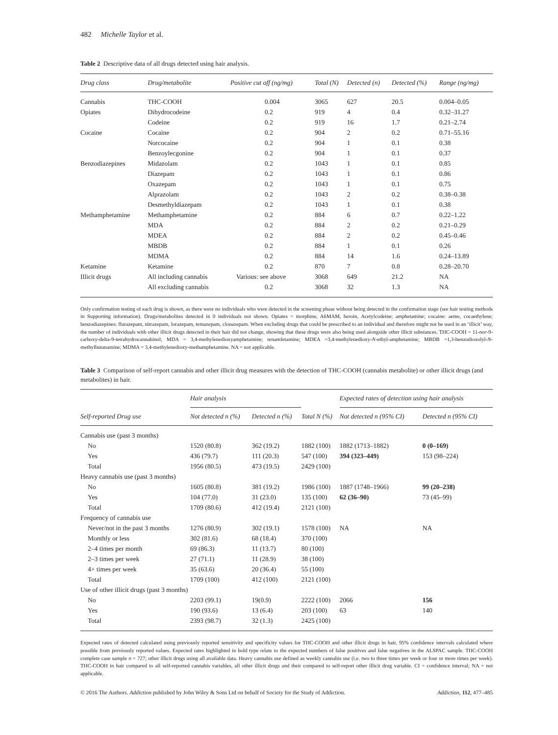482 Michelle Taylor et al.
Table 2 Descriptive data of all drugs detected using hair analysis.
| Drug class | Drug/metabolite | Positive cut off (ng/mg) | Total (N) | Detected (n) | Detected (%) | Range (ng/mg) |
| --- | --- | --- | --- | --- | --- | --- |
| Cannabis | THC-COOH | 0.004 | 3065 | 627 | 20.5 | 0.004–0.05 |
| Opiates | Dihydrocodeine | 0.2 | 919 | 4 | 0.4 | 0.32–31.27 |
| | Codeine | 0.2 | 919 | 16 | 1.7 | 0.21–2.74 |
| Cocaine | Cocaine | 0.2 | 904 | 2 | 0.2 | 0.71–55.16 |
| | Norcocaine | 0.2 | 904 | 1 | 0.1 | 0.38 |
| | Benzoylecgonine | 0.2 | 904 | 1 | 0.1 | 0.37 |
| Benzodiazepines | Midazolam | 0.2 | 1043 | 1 | 0.1 | 0.85 |
| | Diazepam | 0.2 | 1043 | 1 | 0.1 | 0.86 |
| | Oxazepam | 0.2 | 1043 | 1 | 0.1 | 0.75 |
| | Alprazolam | 0.2 | 1043 | 2 | 0.2 | 0.38–0.38 |
| | Desmethyldiazepam | 0.2 | 1043 | 1 | 0.1 | 0.38 |
| Methamphetamine | Methamphetamine | 0.2 | 884 | 6 | 0.7 | 0.22–1.22 |
| | MDA | 0.2 | 884 | 2 | 0.2 | 0.21–0.29 |
| | MDEA | 0.2 | 884 | 2 | 0.2 | 0.45–0.46 |
| | MBDB | 0.2 | 884 | 1 | 0.1 | 0.26 |
| | MDMA | 0.2 | 884 | 14 | 1.6 | 0.24–13.89 |
| Ketamine | Ketamine | 0.2 | 870 | 7 | 0.8 | 0.28–20.70 |
| Illicit drugs | All including cannabis | Various: see above | 3068 | 649 | 21.2 | NA |
| | All excluding cannabis | 0.2 | 3068 | 32 | 1.3 | NA |
Only confirmation testing of each drug is shown, as there were no individuals who were detected in the screening phase without being detected in the confirmation stage (see hair testing methods in Supporting information). Drugs/metabolites detected in 0 individuals not shown. Opiates = morphine, A6MAM, heroin, Acetylcodeine; amphetamine; cocaine: aeme, cocaethylene; benzodiazepines: flurazepam, nitrazepam, lorazepam, temazepam, clonazepam. When excluding drugs that could be prescribed to an individual and therefore might not be used in an ‘illicit’ way, the number of individuals with other illicit drugs detected in their hair did not change, showing that these drugs were also being used alongside other illicit substances. THC-COOH = 11-nor-9-carboxy-delta-9-tetrahydrocannabinol; MDA = 3,4-methylenedioxyamphetamine; tenamfetamine; MDEA =3,4-methylenedioxy-N-ethyl-amphetamine; MBDB =1,3-benzodioxolyl-N-methylbutanamine; MDMA = 3,4-methylenedioxy-methamphetamine. NA = not applicable.
Table 3 Comparison of self-report cannabis and other illicit drug measures with the detection of THC-COOH (cannabis metabolite) or other illicit drugs (and metabolites) in hair.
| | Hair analysis | | | Expected rates of detection using hair analysis | |
| --- | --- | --- | --- | --- | --- |
| Self-reported Drug use | Not detected n (%) | Detected n (%) | Total N (%) | Not detected n (95% CI) | Detected n (95% CI) |
| Cannabis use (past 3 months) | | | | | |
| No | 1520 (80.8) | 362 (19.2) | 1882 (100) | 1882 (1713–1882) | 0 (0–169) |
| Yes | 436 (79.7) | 111 (20.3) | 547 (100) | 394 (323–449) | 153 (98–224) |
| Total | 1956 (80.5) | 473 (19.5) | 2429 (100) | | |
| Heavy cannabis use (past 3 months) | | | | | |
| No | 1605 (80.8) | 381 (19.2) | 1986 (100) | 1887 (1748–1966) | 99 (20–238) |
| Yes | 104 (77.0) | 31 (23.0) | 135 (100) | 62 (36–90) | 73 (45–99) |
| Total | 1709 (80.6) | 412 (19.4) | 2121 (100) | | |
| Frequency of cannabis use | | | | | |
| Never/not in the past 3 months | 1276 (80.9) | 302 (19.1) | 1578 (100) | NA | NA |
| Monthly or less | 302 (81.6) | 68 (18.4) | 370 (100) | | |
| 2–4 times per month | 69 (86.3) | 11 (13.7) | 80 (100) | | |
| 2–3 times per week | 27 (71.1) | 11 (28.9) | 38 (100) | | |
| 4+ times per week | 35 (63.6) | 20 (36.4) | 55 (100) | | |
| Total | 1709 (100) | 412 (100) | 2121 (100) | | |
| Use of other illicit drugs (past 3 months) | | | | | |
| No | 2203 (99.1) | 19(0.9) | 2222 (100) | 2066 | 156 |
| Yes | 190 (93.6) | 13 (6.4) | 203 (100) | 63 | 140 |
| Total | 2393 (98.7) | 32 (1.3) | 2425 (100) | | |
Expected rates of detected calculated using previously reported sensitivity and specificity values for THC-COOH and other illicit drugs in hair, 95% confidence intervals calculated where possible from previously reported values. Expected rates highlighted in bold type relate to the expected numbers of false positives and false negatives in the ALSPAC sample. THC-COOH complete case sample n = 727; other illicit drugs using all available data. Heavy cannabis use defined as weekly cannabis use (i.e. two to three times per week or four or more times per week). THC-COOH in hair compared to all self-reported cannabis variables, all other illicit drugs and their compared to self-report other illicit drug variable. CI = confidence interval; NA = not applicable.
© 2016 The Authors. Addiction published by John Wiley & Sons Ltd on behalf of Society for the Study of Addiction. Addiction, 112, 477–485